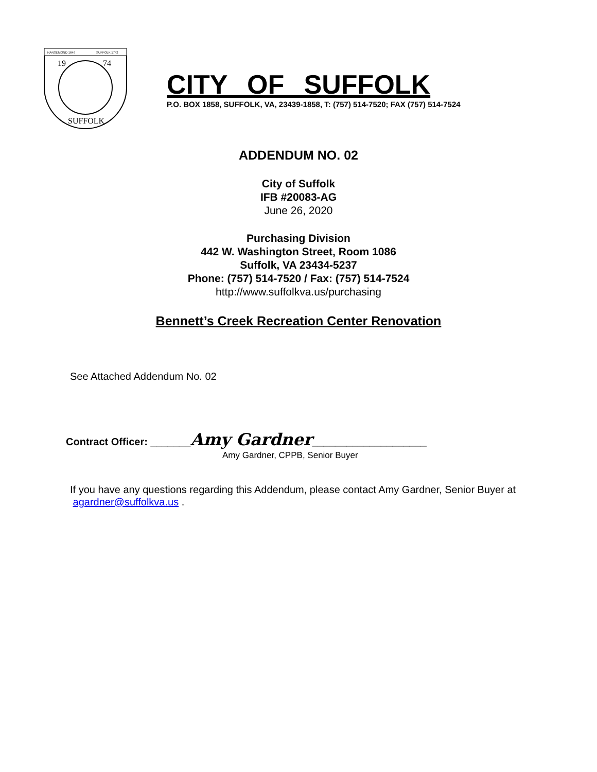NANSEMOND 1646
SUFFOLK 1742
19
74
SUFFOLK
CITY OF SUFFOLK
P.O. BOX 1858, SUFFOLK, VA, 23439-1858, T: (757) 514-7520; FAX (757) 514-7524
ADDENDUM NO. 02
City of Suffolk
IFB #20083-AG
June 26, 2020
Purchasing Division
442 W. Washington Street, Room 1086
Suffolk, VA 23434-5237
Phone: (757) 514-7520 / Fax: (757) 514-7524
http://www.suffolkva.us/purchasing
Bennett’s Creek Recreation Center Renovation
See Attached Addendum No. 02
Contract Officer: _______Amy Gardner____________________
Amy Gardner, CPPB, Senior Buyer
If you have any questions regarding this Addendum, please contact Amy Gardner, Senior Buyer at agardner@suffolkva.us .